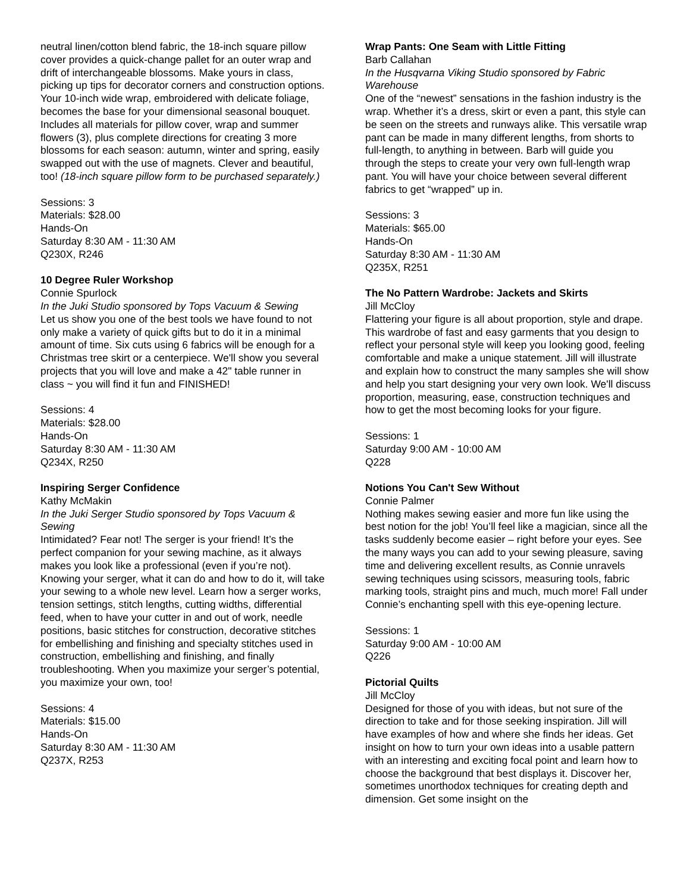neutral linen/cotton blend fabric, the 18-inch square pillow cover provides a quick-change pallet for an outer wrap and drift of interchangeable blossoms. Make yours in class, picking up tips for decorator corners and construction options. Your 10-inch wide wrap, embroidered with delicate foliage, becomes the base for your dimensional seasonal bouquet. Includes all materials for pillow cover, wrap and summer flowers (3), plus complete directions for creating 3 more blossoms for each season: autumn, winter and spring, easily swapped out with the use of magnets. Clever and beautiful, too! (18-inch square pillow form to be purchased separately.)
Sessions: 3
Materials: $28.00
Hands-On
Saturday 8:30 AM - 11:30 AM
Q230X, R246
10 Degree Ruler Workshop
Connie Spurlock
In the Juki Studio sponsored by Tops Vacuum & Sewing
Let us show you one of the best tools we have found to not only make a variety of quick gifts but to do it in a minimal amount of time. Six cuts using 6 fabrics will be enough for a Christmas tree skirt or a centerpiece. We'll show you several projects that you will love and make a 42" table runner in class ~ you will find it fun and FINISHED!
Sessions: 4
Materials: $28.00
Hands-On
Saturday 8:30 AM - 11:30 AM
Q234X, R250
Inspiring Serger Confidence
Kathy McMakin
In the Juki Serger Studio sponsored by Tops Vacuum & Sewing
Intimidated? Fear not! The serger is your friend! It’s the perfect companion for your sewing machine, as it always makes you look like a professional (even if you’re not). Knowing your serger, what it can do and how to do it, will take your sewing to a whole new level. Learn how a serger works, tension settings, stitch lengths, cutting widths, differential feed, when to have your cutter in and out of work, needle positions, basic stitches for construction, decorative stitches for embellishing and finishing and specialty stitches used in construction, embellishing and finishing, and finally troubleshooting. When you maximize your serger’s potential, you maximize your own, too!
Sessions: 4
Materials: $15.00
Hands-On
Saturday 8:30 AM - 11:30 AM
Q237X, R253
Wrap Pants: One Seam with Little Fitting
Barb Callahan
In the Husqvarna Viking Studio sponsored by Fabric Warehouse
One of the “newest” sensations in the fashion industry is the wrap. Whether it’s a dress, skirt or even a pant, this style can be seen on the streets and runways alike. This versatile wrap pant can be made in many different lengths, from shorts to full-length, to anything in between. Barb will guide you through the steps to create your very own full-length wrap pant. You will have your choice between several different fabrics to get “wrapped” up in.
Sessions: 3
Materials: $65.00
Hands-On
Saturday 8:30 AM - 11:30 AM
Q235X, R251
The No Pattern Wardrobe: Jackets and Skirts
Jill McCloy
Flattering your figure is all about proportion, style and drape. This wardrobe of fast and easy garments that you design to reflect your personal style will keep you looking good, feeling comfortable and make a unique statement. Jill will illustrate and explain how to construct the many samples she will show and help you start designing your very own look. We'll discuss proportion, measuring, ease, construction techniques and how to get the most becoming looks for your figure.
Sessions: 1
Saturday 9:00 AM - 10:00 AM
Q228
Notions You Can't Sew Without
Connie Palmer
Nothing makes sewing easier and more fun like using the best notion for the job! You’ll feel like a magician, since all the tasks suddenly become easier – right before your eyes. See the many ways you can add to your sewing pleasure, saving time and delivering excellent results, as Connie unravels sewing techniques using scissors, measuring tools, fabric marking tools, straight pins and much, much more! Fall under Connie’s enchanting spell with this eye-opening lecture.
Sessions: 1
Saturday 9:00 AM - 10:00 AM
Q226
Pictorial Quilts
Jill McCloy
Designed for those of you with ideas, but not sure of the direction to take and for those seeking inspiration. Jill will have examples of how and where she finds her ideas. Get insight on how to turn your own ideas into a usable pattern with an interesting and exciting focal point and learn how to choose the background that best displays it. Discover her, sometimes unorthodox techniques for creating depth and dimension. Get some insight on the